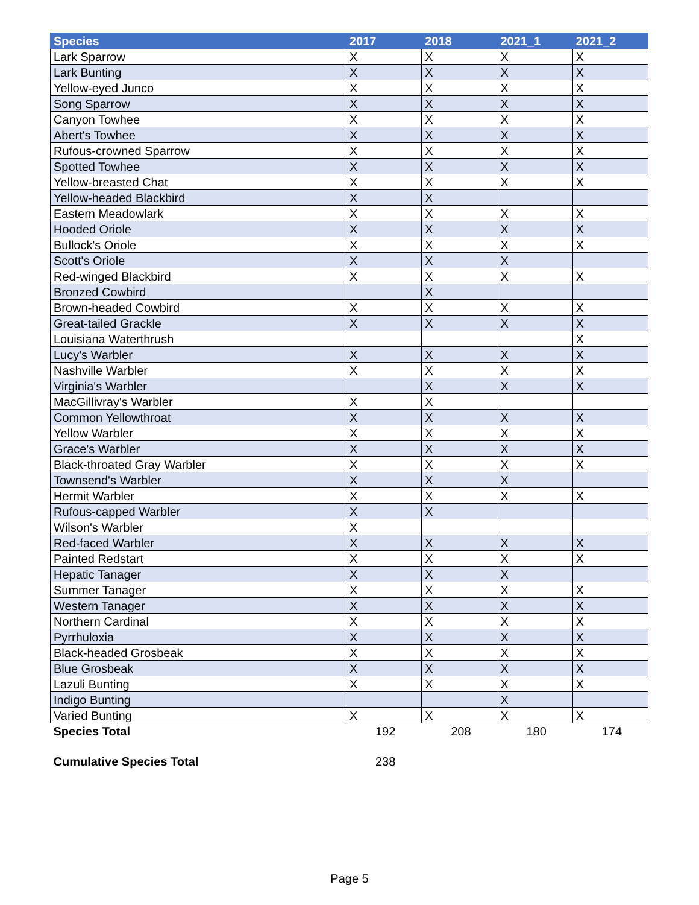| Species | 2017 | 2018 | 2021_1 | 2021_2 |
| --- | --- | --- | --- | --- |
| Lark Sparrow | X | X | X | X |
| Lark Bunting | X | X | X | X |
| Yellow-eyed Junco | X | X | X | X |
| Song Sparrow | X | X | X | X |
| Canyon Towhee | X | X | X | X |
| Abert's Towhee | X | X | X | X |
| Rufous-crowned Sparrow | X | X | X | X |
| Spotted Towhee | X | X | X | X |
| Yellow-breasted Chat | X | X | X | X |
| Yellow-headed Blackbird | X | X | | |
| Eastern Meadowlark | X | X | X | X |
| Hooded Oriole | X | X | X | X |
| Bullock's Oriole | X | X | X | X |
| Scott's Oriole | X | X | X | |
| Red-winged Blackbird | X | X | X | X |
| Bronzed Cowbird | | X | | |
| Brown-headed Cowbird | X | X | X | X |
| Great-tailed Grackle | X | X | X | X |
| Louisiana Waterthrush | | | | X |
| Lucy's Warbler | X | X | X | X |
| Nashville Warbler | X | X | X | X |
| Virginia's Warbler | | X | X | X |
| MacGillivray's Warbler | X | X | | |
| Common Yellowthroat | X | X | X | X |
| Yellow Warbler | X | X | X | X |
| Grace's Warbler | X | X | X | X |
| Black-throated Gray Warbler | X | X | X | X |
| Townsend's Warbler | X | X | X | |
| Hermit Warbler | X | X | X | X |
| Rufous-capped Warbler | X | X | | |
| Wilson's Warbler | X | | | |
| Red-faced Warbler | X | X | X | X |
| Painted Redstart | X | X | X | X |
| Hepatic Tanager | X | X | X | |
| Summer Tanager | X | X | X | X |
| Western Tanager | X | X | X | X |
| Northern Cardinal | X | X | X | X |
| Pyrrhuloxia | X | X | X | X |
| Black-headed Grosbeak | X | X | X | X |
| Blue Grosbeak | X | X | X | X |
| Lazuli Bunting | X | X | X | X |
| Indigo Bunting | | | X | |
| Varied Bunting | X | X | X | X |
| Species Total | 192 | 208 | 180 | 174 |
| Cumulative Species Total | 238 | | | |
Page 5